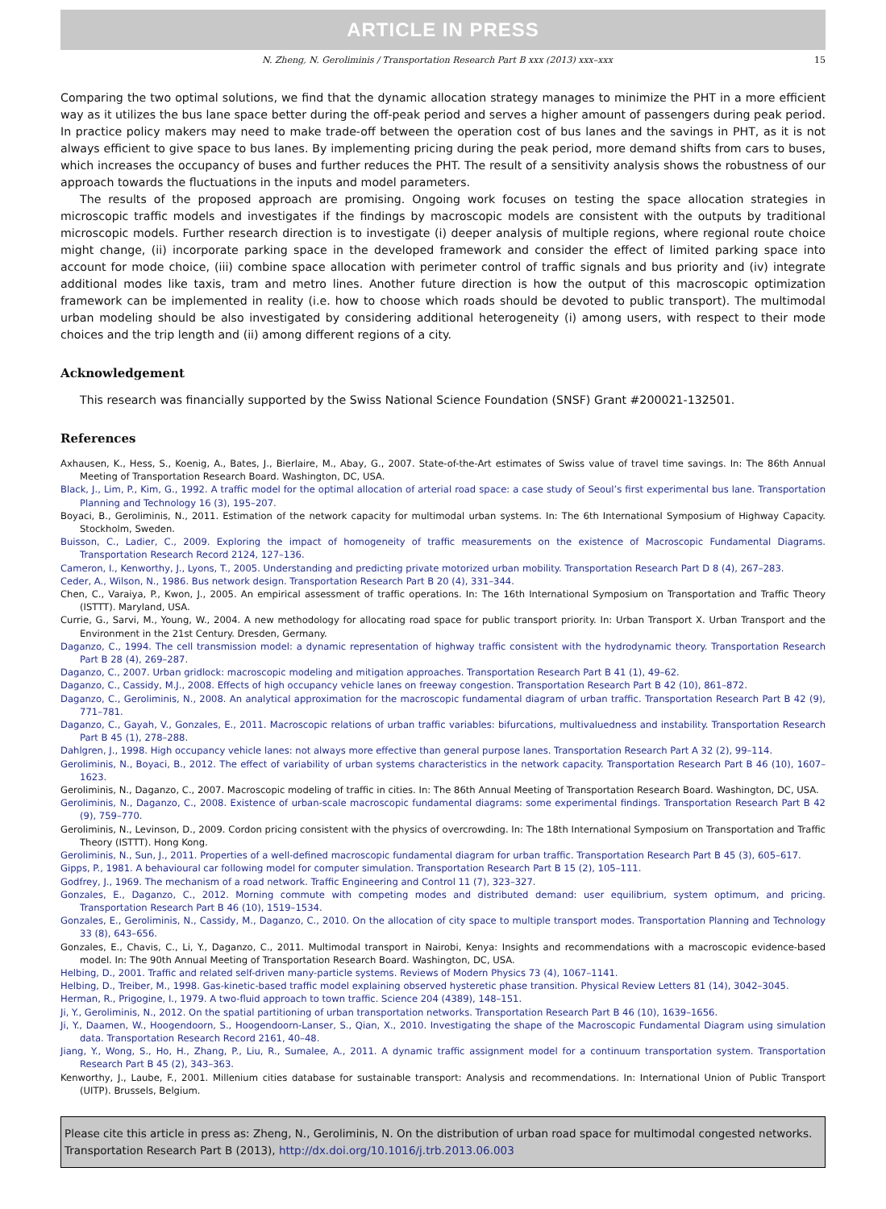ARTICLE IN PRESS
N. Zheng, N. Geroliminis / Transportation Research Part B xxx (2013) xxx–xxx 15
Comparing the two optimal solutions, we find that the dynamic allocation strategy manages to minimize the PHT in a more efficient way as it utilizes the bus lane space better during the off-peak period and serves a higher amount of passengers during peak period. In practice policy makers may need to make trade-off between the operation cost of bus lanes and the savings in PHT, as it is not always efficient to give space to bus lanes. By implementing pricing during the peak period, more demand shifts from cars to buses, which increases the occupancy of buses and further reduces the PHT. The result of a sensitivity analysis shows the robustness of our approach towards the fluctuations in the inputs and model parameters.
The results of the proposed approach are promising. Ongoing work focuses on testing the space allocation strategies in microscopic traffic models and investigates if the findings by macroscopic models are consistent with the outputs by traditional microscopic models. Further research direction is to investigate (i) deeper analysis of multiple regions, where regional route choice might change, (ii) incorporate parking space in the developed framework and consider the effect of limited parking space into account for mode choice, (iii) combine space allocation with perimeter control of traffic signals and bus priority and (iv) integrate additional modes like taxis, tram and metro lines. Another future direction is how the output of this macroscopic optimization framework can be implemented in reality (i.e. how to choose which roads should be devoted to public transport). The multimodal urban modeling should be also investigated by considering additional heterogeneity (i) among users, with respect to their mode choices and the trip length and (ii) among different regions of a city.
Acknowledgement
This research was financially supported by the Swiss National Science Foundation (SNSF) Grant #200021-132501.
References
Axhausen, K., Hess, S., Koenig, A., Bates, J., Bierlaire, M., Abay, G., 2007. State-of-the-Art estimates of Swiss value of travel time savings. In: The 86th Annual Meeting of Transportation Research Board. Washington, DC, USA.
Black, J., Lim, P., Kim, G., 1992. A traffic model for the optimal allocation of arterial road space: a case study of Seoul’s first experimental bus lane. Transportation Planning and Technology 16 (3), 195–207.
Boyaci, B., Geroliminis, N., 2011. Estimation of the network capacity for multimodal urban systems. In: The 6th International Symposium of Highway Capacity. Stockholm, Sweden.
Buisson, C., Ladier, C., 2009. Exploring the impact of homogeneity of traffic measurements on the existence of Macroscopic Fundamental Diagrams. Transportation Research Record 2124, 127–136.
Cameron, I., Kenworthy, J., Lyons, T., 2005. Understanding and predicting private motorized urban mobility. Transportation Research Part D 8 (4), 267–283.
Ceder, A., Wilson, N., 1986. Bus network design. Transportation Research Part B 20 (4), 331–344.
Chen, C., Varaiya, P., Kwon, J., 2005. An empirical assessment of traffic operations. In: The 16th International Symposium on Transportation and Traffic Theory (ISTTT). Maryland, USA.
Currie, G., Sarvi, M., Young, W., 2004. A new methodology for allocating road space for public transport priority. In: Urban Transport X. Urban Transport and the Environment in the 21st Century. Dresden, Germany.
Daganzo, C., 1994. The cell transmission model: a dynamic representation of highway traffic consistent with the hydrodynamic theory. Transportation Research Part B 28 (4), 269–287.
Daganzo, C., 2007. Urban gridlock: macroscopic modeling and mitigation approaches. Transportation Research Part B 41 (1), 49–62.
Daganzo, C., Cassidy, M.J., 2008. Effects of high occupancy vehicle lanes on freeway congestion. Transportation Research Part B 42 (10), 861–872.
Daganzo, C., Geroliminis, N., 2008. An analytical approximation for the macroscopic fundamental diagram of urban traffic. Transportation Research Part B 42 (9), 771–781.
Daganzo, C., Gayah, V., Gonzales, E., 2011. Macroscopic relations of urban traffic variables: bifurcations, multivaluedness and instability. Transportation Research Part B 45 (1), 278–288.
Dahlgren, J., 1998. High occupancy vehicle lanes: not always more effective than general purpose lanes. Transportation Research Part A 32 (2), 99–114.
Geroliminis, N., Boyaci, B., 2012. The effect of variability of urban systems characteristics in the network capacity. Transportation Research Part B 46 (10), 1607–1623.
Geroliminis, N., Daganzo, C., 2007. Macroscopic modeling of traffic in cities. In: The 86th Annual Meeting of Transportation Research Board. Washington, DC, USA.
Geroliminis, N., Daganzo, C., 2008. Existence of urban-scale macroscopic fundamental diagrams: some experimental findings. Transportation Research Part B 42 (9), 759–770.
Geroliminis, N., Levinson, D., 2009. Cordon pricing consistent with the physics of overcrowding. In: The 18th International Symposium on Transportation and Traffic Theory (ISTTT). Hong Kong.
Geroliminis, N., Sun, J., 2011. Properties of a well-defined macroscopic fundamental diagram for urban traffic. Transportation Research Part B 45 (3), 605–617.
Gipps, P., 1981. A behavioural car following model for computer simulation. Transportation Research Part B 15 (2), 105–111.
Godfrey, J., 1969. The mechanism of a road network. Traffic Engineering and Control 11 (7), 323–327.
Gonzales, E., Daganzo, C., 2012. Morning commute with competing modes and distributed demand: user equilibrium, system optimum, and pricing. Transportation Research Part B 46 (10), 1519–1534.
Gonzales, E., Geroliminis, N., Cassidy, M., Daganzo, C., 2010. On the allocation of city space to multiple transport modes. Transportation Planning and Technology 33 (8), 643–656.
Gonzales, E., Chavis, C., Li, Y., Daganzo, C., 2011. Multimodal transport in Nairobi, Kenya: Insights and recommendations with a macroscopic evidence-based model. In: The 90th Annual Meeting of Transportation Research Board. Washington, DC, USA.
Helbing, D., 2001. Traffic and related self-driven many-particle systems. Reviews of Modern Physics 73 (4), 1067–1141.
Helbing, D., Treiber, M., 1998. Gas-kinetic-based traffic model explaining observed hysteretic phase transition. Physical Review Letters 81 (14), 3042–3045.
Herman, R., Prigogine, I., 1979. A two-fluid approach to town traffic. Science 204 (4389), 148–151.
Ji, Y., Geroliminis, N., 2012. On the spatial partitioning of urban transportation networks. Transportation Research Part B 46 (10), 1639–1656.
Ji, Y., Daamen, W., Hoogendoorn, S., Hoogendoorn-Lanser, S., Qian, X., 2010. Investigating the shape of the Macroscopic Fundamental Diagram using simulation data. Transportation Research Record 2161, 40–48.
Jiang, Y., Wong, S., Ho, H., Zhang, P., Liu, R., Sumalee, A., 2011. A dynamic traffic assignment model for a continuum transportation system. Transportation Research Part B 45 (2), 343–363.
Kenworthy, J., Laube, F., 2001. Millenium cities database for sustainable transport: Analysis and recommendations. In: International Union of Public Transport (UITP). Brussels, Belgium.
Please cite this article in press as: Zheng, N., Geroliminis, N. On the distribution of urban road space for multimodal congested networks. Transportation Research Part B (2013), http://dx.doi.org/10.1016/j.trb.2013.06.003